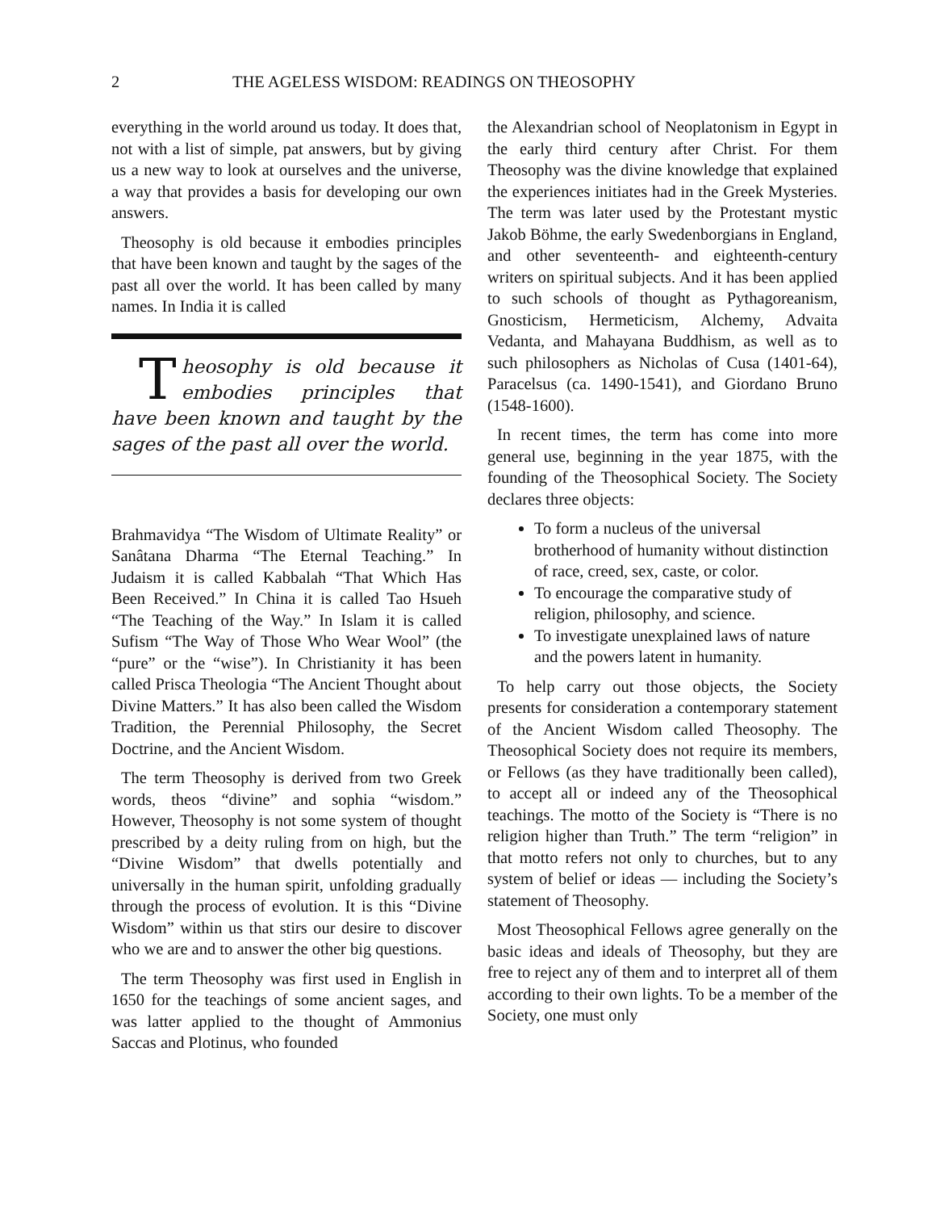2 THE AGELESS WISDOM: READINGS ON THEOSOPHY
everything in the world around us today. It does that, not with a list of simple, pat answers, but by giving us a new way to look at ourselves and the universe, a way that provides a basis for developing our own answers.
Theosophy is old because it embodies principles that have been known and taught by the sages of the past all over the world. It has been called by many names. In India it is called
Theosophy is old because it embodies principles that have been known and taught by the sages of the past all over the world.
Brahmavidya “The Wisdom of Ultimate Reality” or Sanâtana Dharma “The Eternal Teaching.” In Judaism it is called Kabbalah “That Which Has Been Received.” In China it is called Tao Hsueh “The Teaching of the Way.” In Islam it is called Sufism “The Way of Those Who Wear Wool” (the “pure” or the “wise”). In Christianity it has been called Prisca Theologia “The Ancient Thought about Divine Matters.” It has also been called the Wisdom Tradition, the Perennial Philosophy, the Secret Doctrine, and the Ancient Wisdom.
The term Theosophy is derived from two Greek words, theos “divine” and sophia “wisdom.” However, Theosophy is not some system of thought prescribed by a deity ruling from on high, but the “Divine Wisdom” that dwells potentially and universally in the human spirit, unfolding gradually through the process of evolution. It is this “Divine Wisdom” within us that stirs our desire to discover who we are and to answer the other big questions.
The term Theosophy was first used in English in 1650 for the teachings of some ancient sages, and was latter applied to the thought of Ammonius Saccas and Plotinus, who founded
the Alexandrian school of Neoplatonism in Egypt in the early third century after Christ. For them Theosophy was the divine knowledge that explained the experiences initiates had in the Greek Mysteries. The term was later used by the Protestant mystic Jakob Böhme, the early Swedenborgians in England, and other seventeenth- and eighteenth-century writers on spiritual subjects. And it has been applied to such schools of thought as Pythagoreanism, Gnosticism, Hermeticism, Alchemy, Advaita Vedanta, and Mahayana Buddhism, as well as to such philosophers as Nicholas of Cusa (1401-64), Paracelsus (ca. 1490-1541), and Giordano Bruno (1548-1600).
In recent times, the term has come into more general use, beginning in the year 1875, with the founding of the Theosophical Society. The Society declares three objects:
To form a nucleus of the universal brotherhood of humanity without distinction of race, creed, sex, caste, or color.
To encourage the comparative study of religion, philosophy, and science.
To investigate unexplained laws of nature and the powers latent in humanity.
To help carry out those objects, the Society presents for consideration a contemporary statement of the Ancient Wisdom called Theosophy. The Theosophical Society does not require its members, or Fellows (as they have traditionally been called), to accept all or indeed any of the Theosophical teachings. The motto of the Society is “There is no religion higher than Truth.” The term “religion” in that motto refers not only to churches, but to any system of belief or ideas — including the Society’s statement of Theosophy.
Most Theosophical Fellows agree generally on the basic ideas and ideals of Theosophy, but they are free to reject any of them and to interpret all of them according to their own lights. To be a member of the Society, one must only